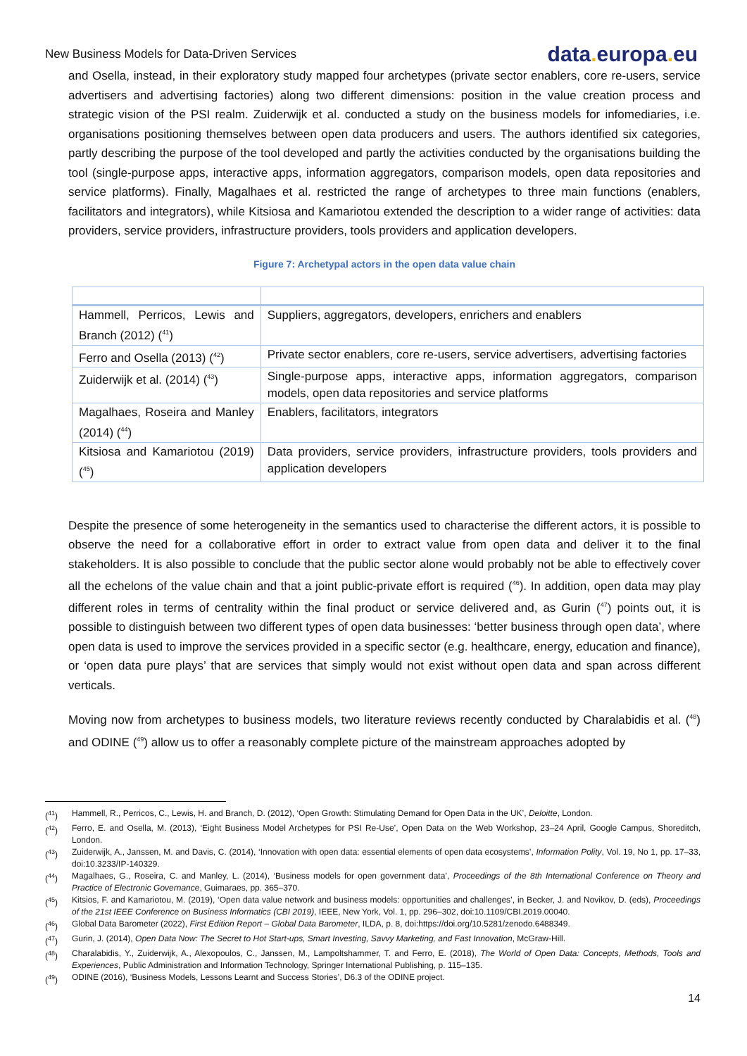New Business Models for Data-Driven Services
data. europa. eu
and Osella, instead, in their exploratory study mapped four archetypes (private sector enablers, core re-users, service advertisers and advertising factories) along two different dimensions: position in the value creation process and strategic vision of the PSI realm. Zuiderwijk et al. conducted a study on the business models for infomediaries, i.e. organisations positioning themselves between open data producers and users. The authors identified six categories, partly describing the purpose of the tool developed and partly the activities conducted by the organisations building the tool (single-purpose apps, interactive apps, information aggregators, comparison models, open data repositories and service platforms). Finally, Magalhaes et al. restricted the range of archetypes to three main functions (enablers, facilitators and integrators), while Kitsiosa and Kamariotou extended the description to a wider range of activities: data providers, service providers, infrastructure providers, tools providers and application developers.
Figure 7: Archetypal actors in the open data value chain
| Hammell, Perricos, Lewis and Branch (2012) (<sup>41</sup>) | Suppliers, aggregators, developers, enrichers and enablers |
| Ferro and Osella (2013) (<sup>42</sup>) | Private sector enablers, core re-users, service advertisers, advertising factories |
| Zuiderwijk et al. (2014) (<sup>43</sup>) | Single-purpose apps, interactive apps, information aggregators, comparison models, open data repositories and service platforms |
| Magalhaes, Roseira and Manley (2014) (<sup>44</sup>) | Enablers, facilitators, integrators |
| Kitsiosa and Kamariotou (2019) (<sup>45</sup>) | Data providers, service providers, infrastructure providers, tools providers and application developers |
Despite the presence of some heterogeneity in the semantics used to characterise the different actors, it is possible to observe the need for a collaborative effort in order to extract value from open data and deliver it to the final stakeholders. It is also possible to conclude that the public sector alone would probably not be able to effectively cover all the echelons of the value chain and that a joint public-private effort is required (<sup>46</sup>). In addition, open data may play different roles in terms of centrality within the final product or service delivered and, as Gurin (<sup>47</sup>) points out, it is possible to distinguish between two different types of open data businesses: ‘better business through open data’, where open data is used to improve the services provided in a specific sector (e.g. healthcare, energy, education and finance), or ‘open data pure plays’ that are services that simply would not exist without open data and span across different verticals.
Moving now from archetypes to business models, two literature reviews recently conducted by Charalabidis et al. (<sup>48</sup>) and ODINE (<sup>49</sup>) allow us to offer a reasonably complete picture of the mainstream approaches adopted by
(<sup>41</sup>) Hammell, R., Perricos, C., Lewis, H. and Branch, D. (2012), ‘Open Growth: Stimulating Demand for Open Data in the UK’, Deloitte, London.
(<sup>42</sup>) Ferro, E. and Osella, M. (2013), ‘Eight Business Model Archetypes for PSI Re-Use’, Open Data on the Web Workshop, 23–24 April, Google Campus, Shoreditch, London.
(<sup>43</sup>) Zuiderwijk, A., Janssen, M. and Davis, C. (2014), ‘Innovation with open data: essential elements of open data ecosystems’, Information Polity, Vol. 19, No 1, pp. 17–33, doi:10.3233/IP-140329.
(<sup>44</sup>) Magalhaes, G., Roseira, C. and Manley, L. (2014), ‘Business models for open government data’, Proceedings of the 8th International Conference on Theory and Practice of Electronic Governance, Guimaraes, pp. 365–370.
(<sup>45</sup>) Kitsios, F. and Kamariotou, M. (2019), ‘Open data value network and business models: opportunities and challenges’, in Becker, J. and Novikov, D. (eds), Proceedings of the 21st IEEE Conference on Business Informatics (CBI 2019), IEEE, New York, Vol. 1, pp. 296–302, doi:10.1109/CBI.2019.00040.
(<sup>46</sup>) Global Data Barometer (2022), First Edition Report – Global Data Barometer, ILDA, p. 8, doi:https://doi.org/10.5281/zenodo.6488349.
(<sup>47</sup>) Gurin, J. (2014), Open Data Now: The Secret to Hot Start-ups, Smart Investing, Savvy Marketing, and Fast Innovation, McGraw-Hill.
(<sup>48</sup>) Charalabidis, Y., Zuiderwijk, A., Alexopoulos, C., Janssen, M., Lampoltshammer, T. and Ferro, E. (2018), The World of Open Data: Concepts, Methods, Tools and Experiences, Public Administration and Information Technology, Springer International Publishing, p. 115–135.
(<sup>49</sup>) ODINE (2016), ‘Business Models, Lessons Learnt and Success Stories’, D6.3 of the ODINE project.
14